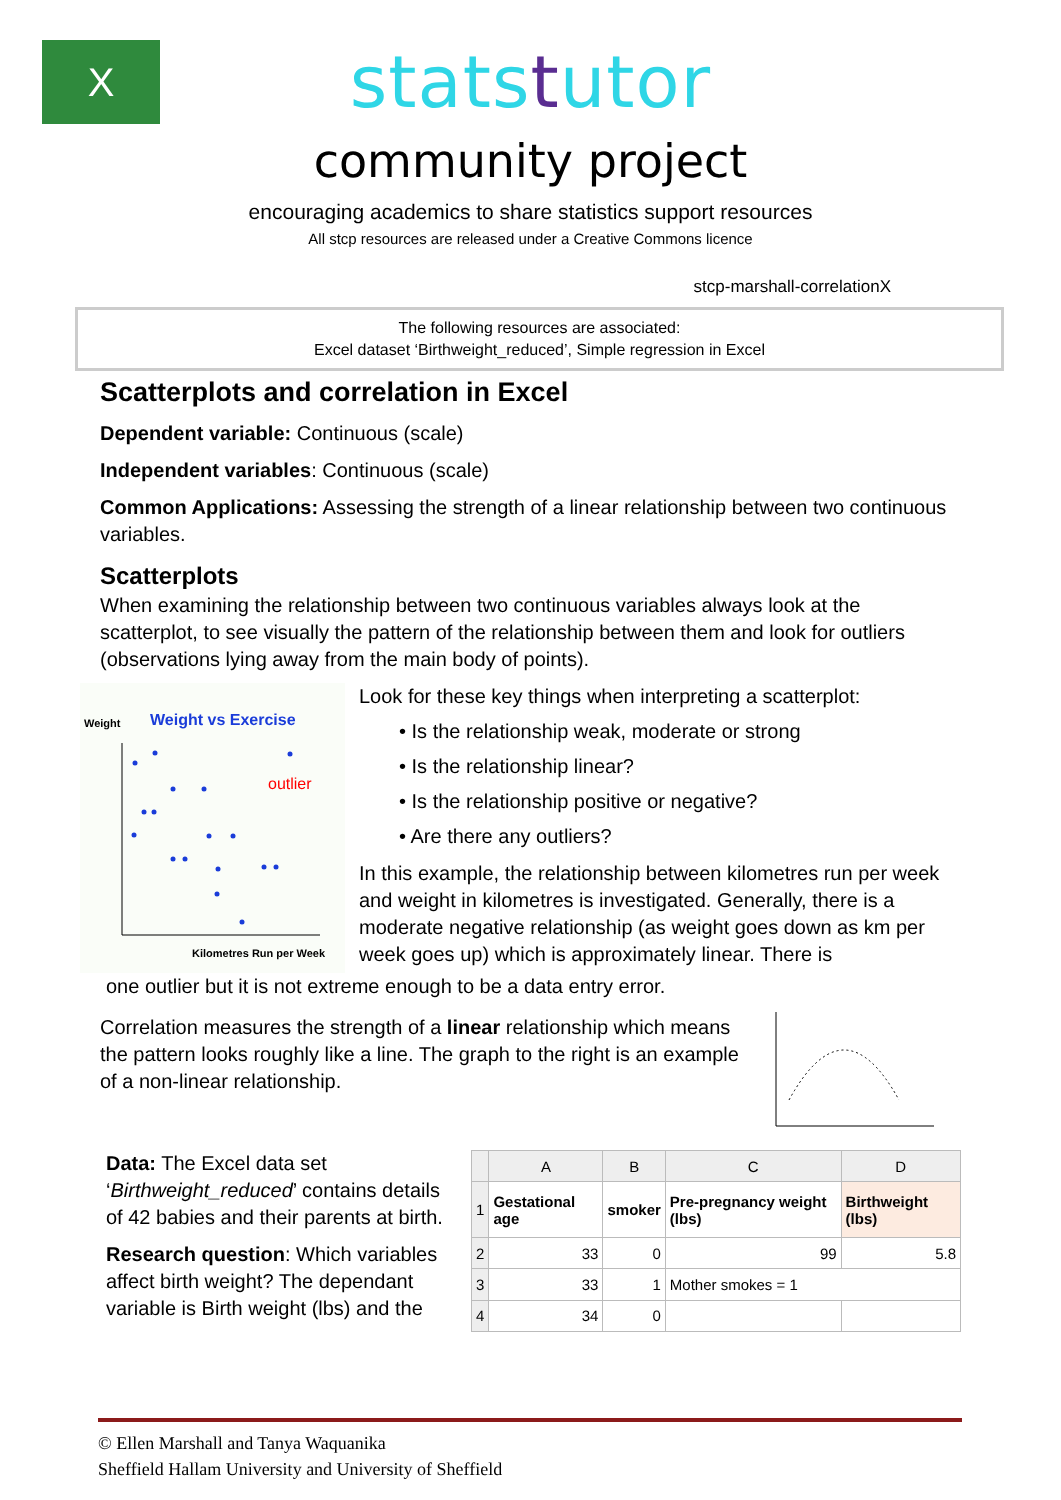X
statstutor
community project
encouraging academics to share statistics support resources
All stcp resources are released under a Creative Commons licence
stcp-marshall-correlationX
The following resources are associated:
Excel dataset ‘Birthweight_reduced’, Simple regression in Excel
Scatterplots and correlation in Excel
Dependent variable: Continuous (scale)
Independent variables: Continuous (scale)
Common Applications: Assessing the strength of a linear relationship between two continuous variables.
Scatterplots
When examining the relationship between two continuous variables always look at the scatterplot, to see visually the pattern of the relationship between them and look for outliers (observations lying away from the main body of points).
Weight
Weight vs Exercise
outlier
Kilometres Run per Week
Look for these key things when interpreting a scatterplot:
• Is the relationship weak, moderate or strong
• Is the relationship linear?
• Is the relationship positive or negative?
• Are there any outliers?
In this example, the relationship between kilometres run per week and weight in kilometres is investigated. Generally, there is a moderate negative relationship (as weight goes down as km per week goes up) which is approximately linear. There is
one outlier but it is not extreme enough to be a data entry error.
Correlation measures the strength of a linear relationship which means the pattern looks roughly like a line. The graph to the right is an example of a non-linear relationship.
Data: The Excel data set ‘Birthweight_reduced’ contains details of 42 babies and their parents at birth.
Research question: Which variables affect birth weight? The dependant variable is Birth weight (lbs) and the
| | A | B | C | D |
| --- | --- | --- | --- | --- |
| 1 | Gestational age | smoker | Pre-pregnancy weight (lbs) | Birthweight (lbs) |
| 2 | 33 | 0 | 99 | 5.8 |
| 3 | 33 | 1 | Mother smokes = 1 | |
| 4 | 34 | 0 | | |
© Ellen Marshall and Tanya Waquanika
Sheffield Hallam University and University of Sheffield